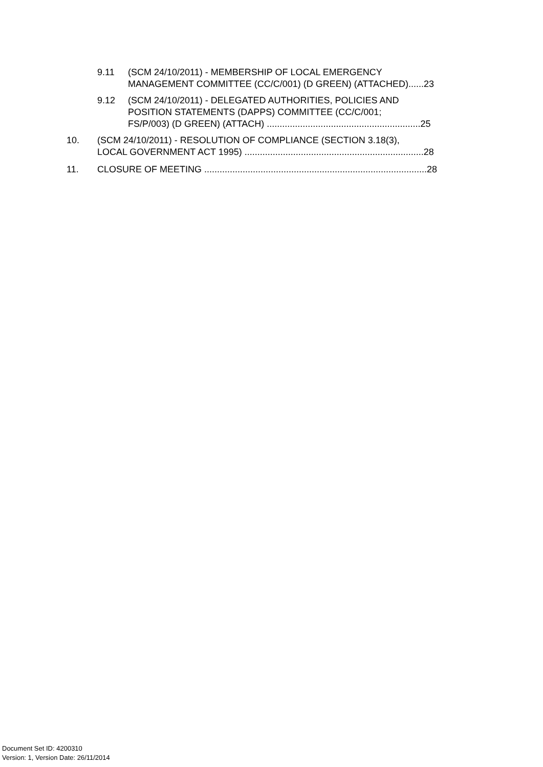9.11
(SCM 24/10/2011) - MEMBERSHIP OF LOCAL EMERGENCY
MANAGEMENT COMMITTEE (CC/C/001) (D GREEN) (ATTACHED)......23
9.12
(SCM 24/10/2011) - DELEGATED AUTHORITIES, POLICIES AND
POSITION STATEMENTS (DAPPS) COMMITTEE (CC/C/001;
FS/P/003) (D GREEN) (ATTACH) ............................................................25
10.
(SCM 24/10/2011) - RESOLUTION OF COMPLIANCE (SECTION 3.18(3),
LOCAL GOVERNMENT ACT 1995) ......................................................................28
11.
CLOSURE OF MEETING .......................................................................................28
Document Set ID: 4200310
Version: 1, Version Date: 26/11/2014